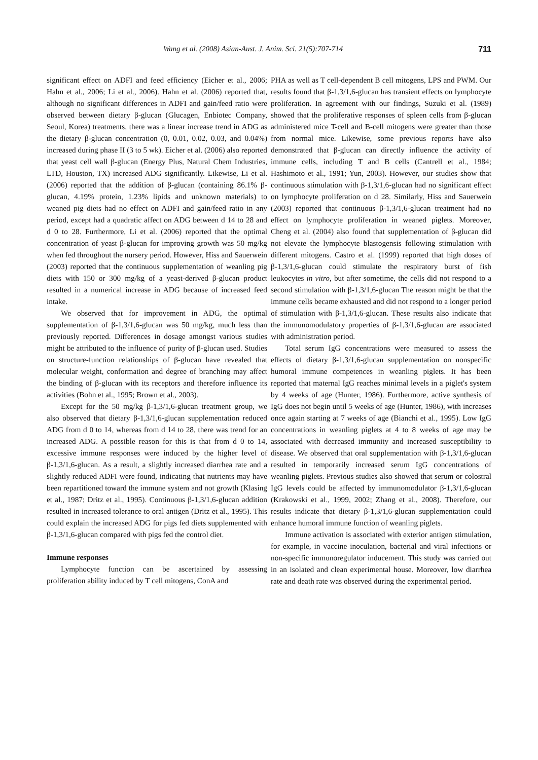Wang et al. (2008) Asian-Aust. J. Anim. Sci. 21(5):707-714 711
significant effect on ADFI and feed efficiency (Eicher et al., 2006; Hahn et al., 2006; Li et al., 2006). Hahn et al. (2006) reported that, although no significant differences in ADFI and gain/feed ratio were observed between dietary β-glucan (Glucagen, Enbiotec Company, Seoul, Korea) treatments, there was a linear increase trend in ADG as the dietary β-glucan concentration (0, 0.01, 0.02, 0.03, and 0.04%) increased during phase II (3 to 5 wk). Eicher et al. (2006) also reported that yeast cell wall β-glucan (Energy Plus, Natural Chem Industries, LTD, Houston, TX) increased ADG significantly. Likewise, Li et al. (2006) reported that the addition of β-glucan (containing 86.1% β-glucan, 4.19% protein, 1.23% lipids and unknown materials) to weaned pig diets had no effect on ADFI and gain/feed ratio in any period, except had a quadratic affect on ADG between d 14 to 28 and d 0 to 28. Furthermore, Li et al. (2006) reported that the optimal concentration of yeast β-glucan for improving growth was 50 mg/kg when fed throughout the nursery period. However, Hiss and Sauerwein (2003) reported that the continuous supplementation of weanling pig diets with 150 or 300 mg/kg of a yeast-derived β-glucan product resulted in a numerical increase in ADG because of increased feed intake.
We observed that for improvement in ADG, the optimal supplementation of β-1,3/1,6-glucan was 50 mg/kg, much less than previously reported. Differences in dosage amongst various studies might be attributed to the influence of purity of β-glucan used. Studies on structure-function relationships of β-glucan have revealed that molecular weight, conformation and degree of branching may affect the binding of β-glucan with its receptors and therefore influence its activities (Bohn et al., 1995; Brown et al., 2003).
Except for the 50 mg/kg β-1,3/1,6-glucan treatment group, we also observed that dietary β-1,3/1,6-glucan supplementation reduced ADG from d 0 to 14, whereas from d 14 to 28, there was trend for an increased ADG. A possible reason for this is that from d 0 to 14, excessive immune responses were induced by the higher level of β-1,3/1,6-glucan. As a result, a slightly increased diarrhea rate and a slightly reduced ADFI were found, indicating that nutrients may have been repartitioned toward the immune system and not growth (Klasing et al., 1987; Dritz et al., 1995). Continuous β-1,3/1,6-glucan addition resulted in increased tolerance to oral antigen (Dritz et al., 1995). This could explain the increased ADG for pigs fed diets supplemented with β-1,3/1,6-glucan compared with pigs fed the control diet.
Immune responses
Lymphocyte function can be ascertained by assessing proliferation ability induced by T cell mitogens, ConA and
PHA as well as T cell-dependent B cell mitogens, LPS and PWM. Our results found that β-1,3/1,6-glucan has transient effects on lymphocyte proliferation. In agreement with our findings, Suzuki et al. (1989) showed that the proliferative responses of spleen cells from β-glucan administered mice T-cell and B-cell mitogens were greater than those from normal mice. Likewise, some previous reports have also demonstrated that β-glucan can directly influence the activity of immune cells, including T and B cells (Cantrell et al., 1984; Hashimoto et al., 1991; Yun, 2003). However, our studies show that continuous stimulation with β-1,3/1,6-glucan had no significant effect on lymphocyte proliferation on d 28. Similarly, Hiss and Sauerwein (2003) reported that continuous β-1,3/1,6-glucan treatment had no effect on lymphocyte proliferation in weaned piglets. Moreover, Cheng et al. (2004) also found that supplementation of β-glucan did not elevate the lymphocyte blastogensis following stimulation with different mitogens. Castro et al. (1999) reported that high doses of β-1,3/1,6-glucan could stimulate the respiratory burst of fish leukocytes in vitro, but after sometime, the cells did not respond to a second stimulation with β-1,3/1,6-glucan The reason might be that the immune cells became exhausted and did not respond to a longer period of stimulation with β-1,3/1,6-glucan. These results also indicate that the immunomodulatory properties of β-1,3/1,6-glucan are associated with administration period.
Total serum IgG concentrations were measured to assess the effects of dietary β-1,3/1,6-glucan supplementation on nonspecific humoral immune competences in weanling piglets. It has been reported that maternal IgG reaches minimal levels in a piglet's system by 4 weeks of age (Hunter, 1986). Furthermore, active synthesis of IgG does not begin until 5 weeks of age (Hunter, 1986), with increases once again starting at 7 weeks of age (Bianchi et al., 1995). Low IgG concentrations in weanling piglets at 4 to 8 weeks of age may be associated with decreased immunity and increased susceptibility to disease. We observed that oral supplementation with β-1,3/1,6-glucan resulted in temporarily increased serum IgG concentrations of weanling piglets. Previous studies also showed that serum or colostral IgG levels could be affected by immunomodulator β-1,3/1,6-glucan (Krakowski et al., 1999, 2002; Zhang et al., 2008). Therefore, our results indicate that dietary β-1,3/1,6-glucan supplementation could enhance humoral immune function of weanling piglets.
Immune activation is associated with exterior antigen stimulation, for example, in vaccine inoculation, bacterial and viral infections or non-specific immunoregulator inducement. This study was carried out in an isolated and clean experimental house. Moreover, low diarrhea rate and death rate was observed during the experimental period.